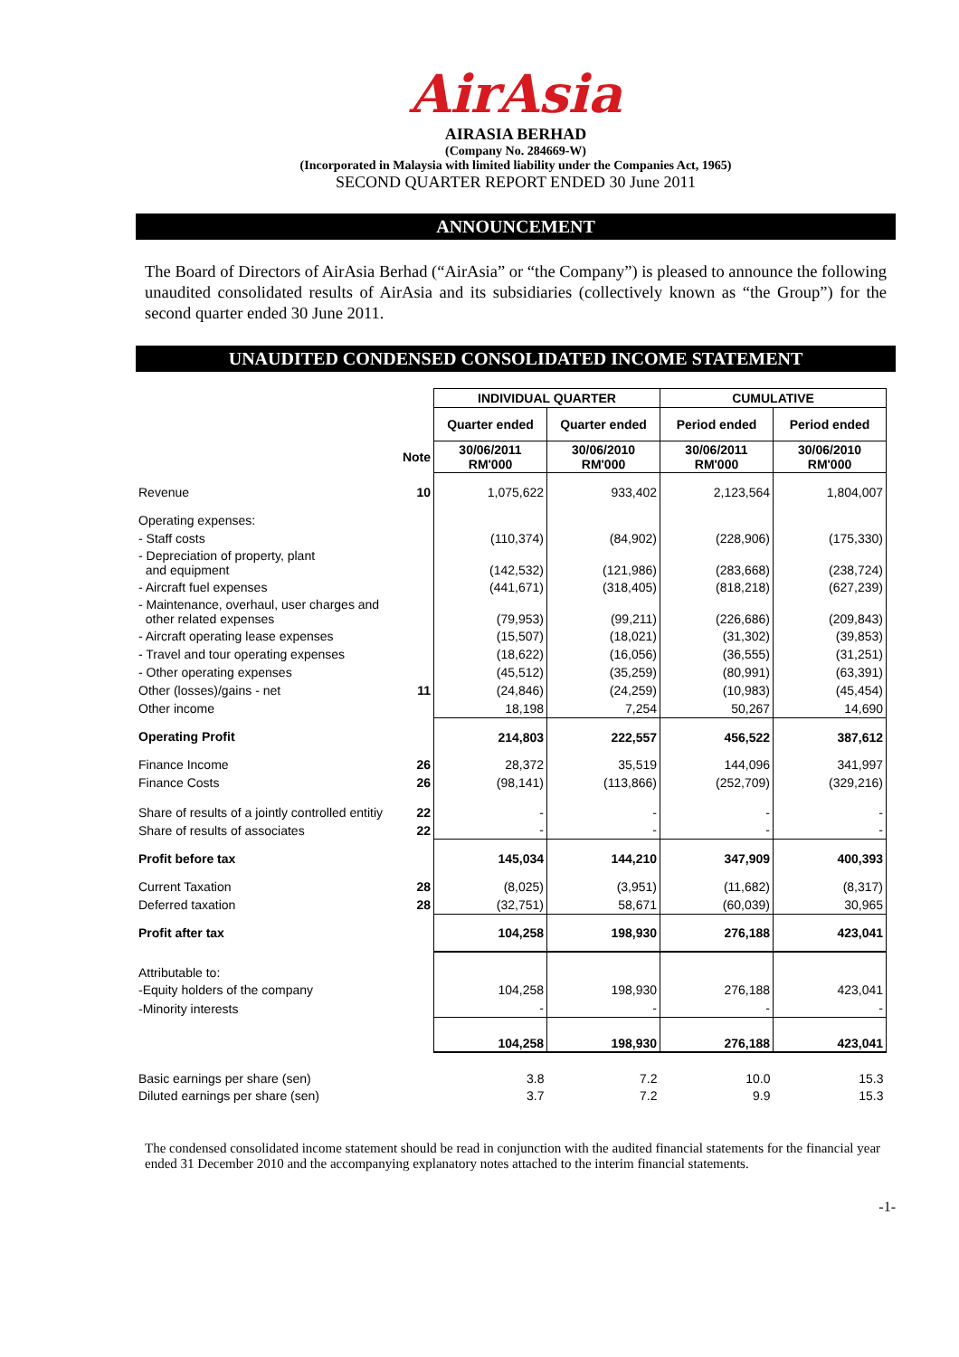AirAsia
AIRASIA BERHAD
(Company No. 284669-W)
(Incorporated in Malaysia with limited liability under the Companies Act, 1965)
SECOND QUARTER REPORT ENDED 30 June 2011
ANNOUNCEMENT
The Board of Directors of AirAsia Berhad (“AirAsia” or “the Company”) is pleased to announce the following unaudited consolidated results of AirAsia and its subsidiaries (collectively known as “the Group”) for the second quarter ended 30 June 2011.
UNAUDITED CONDENSED CONSOLIDATED INCOME STATEMENT
| | | INDIVIDUAL QUARTER | | CUMULATIVE | |
| | | Quarter ended | Quarter ended | Period ended | Period ended |
| | Note | 30/06/2011 RM'000 | 30/06/2010 RM'000 | 30/06/2011 RM'000 | 30/06/2010 RM'000 |
| Revenue | 10 | 1,075,622 | 933,402 | 2,123,564 | 1,804,007 |
| Operating expenses: | | | | | |
| - Staff costs | | (110,374) | (84,902) | (228,906) | (175,330) |
| - Depreciation of property, plant and equipment | | (142,532) | (121,986) | (283,668) | (238,724) |
| - Aircraft fuel expenses | | (441,671) | (318,405) | (818,218) | (627,239) |
| - Maintenance, overhaul, user charges and other related expenses | | (79,953) | (99,211) | (226,686) | (209,843) |
| - Aircraft operating lease expenses | | (15,507) | (18,021) | (31,302) | (39,853) |
| - Travel and tour operating expenses | | (18,622) | (16,056) | (36,555) | (31,251) |
| - Other operating expenses | | (45,512) | (35,259) | (80,991) | (63,391) |
| Other (losses)/gains - net | 11 | (24,846) | (24,259) | (10,983) | (45,454) |
| Other income | | 18,198 | 7,254 | 50,267 | 14,690 |
| Operating Profit | | 214,803 | 222,557 | 456,522 | 387,612 |
| Finance Income | 26 | 28,372 | 35,519 | 144,096 | 341,997 |
| Finance Costs | 26 | (98,141) | (113,866) | (252,709) | (329,216) |
| Share of results of a jointly controlled entitiy | 22 | - | - | - | - |
| Share of results of associates | 22 | - | - | - | - |
| Profit before tax | | 145,034 | 144,210 | 347,909 | 400,393 |
| Current Taxation | 28 | (8,025) | (3,951) | (11,682) | (8,317) |
| Deferred taxation | 28 | (32,751) | 58,671 | (60,039) | 30,965 |
| Profit after tax | | 104,258 | 198,930 | 276,188 | 423,041 |
| Attributable to: | | | | | |
| -Equity holders of the company | | 104,258 | 198,930 | 276,188 | 423,041 |
| -Minority interests | | - | - | - | - |
| | | 104,258 | 198,930 | 276,188 | 423,041 |
| Basic earnings per share (sen) | | 3.8 | 7.2 | 10.0 | 15.3 |
| Diluted earnings per share (sen) | | 3.7 | 7.2 | 9.9 | 15.3 |
The condensed consolidated income statement should be read in conjunction with the audited financial statements for the financial year ended 31 December 2010 and the accompanying explanatory notes attached to the interim financial statements.
-1-